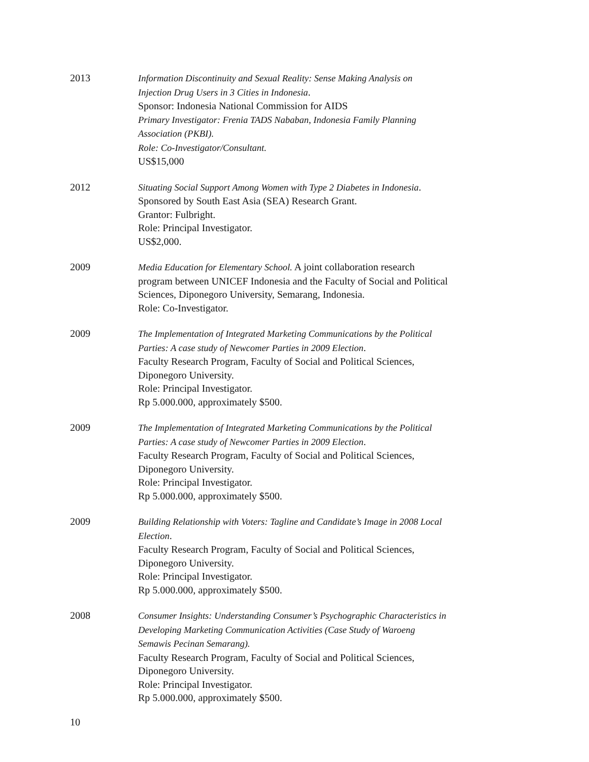2013 Information Discontinuity and Sexual Reality: Sense Making Analysis on Injection Drug Users in 3 Cities in Indonesia.
Sponsor: Indonesia National Commission for AIDS
Primary Investigator: Frenia TADS Nababan, Indonesia Family Planning Association (PKBI).
Role: Co-Investigator/Consultant.
US$15,000
2012 Situating Social Support Among Women with Type 2 Diabetes in Indonesia.
Sponsored by South East Asia (SEA) Research Grant.
Grantor: Fulbright.
Role: Principal Investigator.
US$2,000.
2009 Media Education for Elementary School. A joint collaboration research program between UNICEF Indonesia and the Faculty of Social and Political Sciences, Diponegoro University, Semarang, Indonesia.
Role: Co-Investigator.
2009 The Implementation of Integrated Marketing Communications by the Political Parties: A case study of Newcomer Parties in 2009 Election.
Faculty Research Program, Faculty of Social and Political Sciences, Diponegoro University.
Role: Principal Investigator.
Rp 5.000.000, approximately $500.
2009 The Implementation of Integrated Marketing Communications by the Political Parties: A case study of Newcomer Parties in 2009 Election.
Faculty Research Program, Faculty of Social and Political Sciences, Diponegoro University.
Role: Principal Investigator.
Rp 5.000.000, approximately $500.
2009 Building Relationship with Voters: Tagline and Candidate’s Image in 2008 Local Election.
Faculty Research Program, Faculty of Social and Political Sciences, Diponegoro University.
Role: Principal Investigator.
Rp 5.000.000, approximately $500.
2008 Consumer Insights: Understanding Consumer’s Psychographic Characteristics in Developing Marketing Communication Activities (Case Study of Waroeng Semawis Pecinan Semarang).
Faculty Research Program, Faculty of Social and Political Sciences, Diponegoro University.
Role: Principal Investigator.
Rp 5.000.000, approximately $500.
10